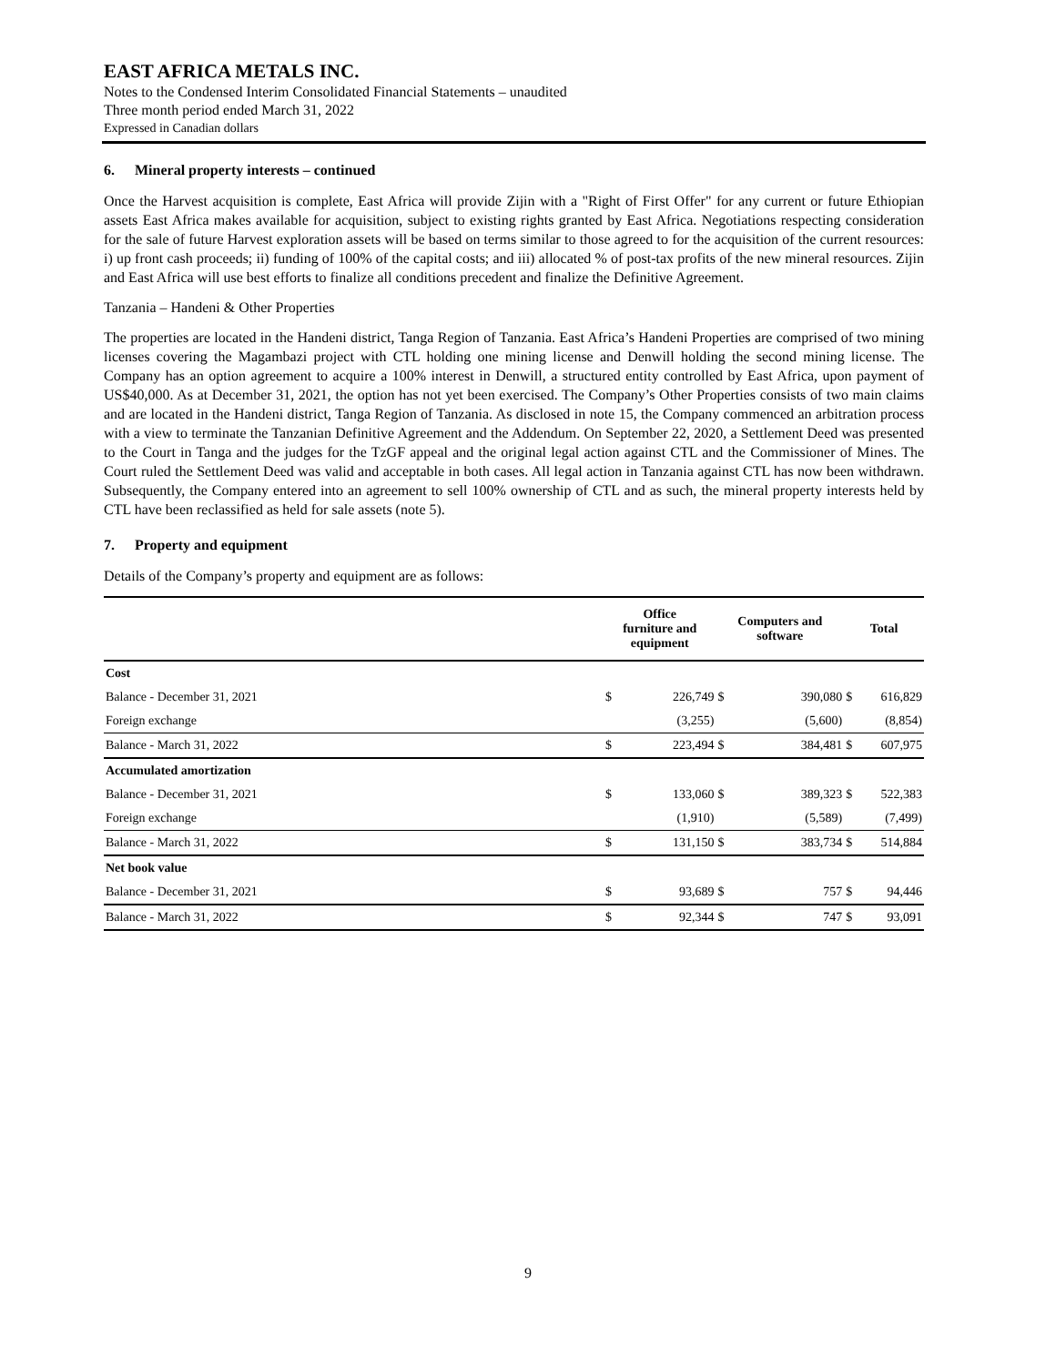EAST AFRICA METALS INC.
Notes to the Condensed Interim Consolidated Financial Statements – unaudited
Three month period ended March 31, 2022
Expressed in Canadian dollars
6. Mineral property interests – continued
Once the Harvest acquisition is complete, East Africa will provide Zijin with a "Right of First Offer" for any current or future Ethiopian assets East Africa makes available for acquisition, subject to existing rights granted by East Africa. Negotiations respecting consideration for the sale of future Harvest exploration assets will be based on terms similar to those agreed to for the acquisition of the current resources: i) up front cash proceeds; ii) funding of 100% of the capital costs; and iii) allocated % of post-tax profits of the new mineral resources. Zijin and East Africa will use best efforts to finalize all conditions precedent and finalize the Definitive Agreement.
Tanzania – Handeni & Other Properties
The properties are located in the Handeni district, Tanga Region of Tanzania. East Africa’s Handeni Properties are comprised of two mining licenses covering the Magambazi project with CTL holding one mining license and Denwill holding the second mining license. The Company has an option agreement to acquire a 100% interest in Denwill, a structured entity controlled by East Africa, upon payment of US$40,000. As at December 31, 2021, the option has not yet been exercised. The Company’s Other Properties consists of two main claims and are located in the Handeni district, Tanga Region of Tanzania. As disclosed in note 15, the Company commenced an arbitration process with a view to terminate the Tanzanian Definitive Agreement and the Addendum. On September 22, 2020, a Settlement Deed was presented to the Court in Tanga and the judges for the TzGF appeal and the original legal action against CTL and the Commissioner of Mines. The Court ruled the Settlement Deed was valid and acceptable in both cases. All legal action in Tanzania against CTL has now been withdrawn. Subsequently, the Company entered into an agreement to sell 100% ownership of CTL and as such, the mineral property interests held by CTL have been reclassified as held for sale assets (note 5).
7. Property and equipment
Details of the Company’s property and equipment are as follows:
| | Office furniture and equipment | | Computers and software | | Total | |
| --- | --- | --- | --- | --- | --- | --- |
| Cost | | | | | | |
| Balance - December 31, 2021 | $ | 226,749 | $ | 390,080 | $ | 616,829 |
| Foreign exchange | | (3,255) | | (5,600) | | (8,854) |
| Balance - March 31, 2022 | $ | 223,494 | $ | 384,481 | $ | 607,975 |
| Accumulated amortization | | | | | | |
| Balance - December 31, 2021 | $ | 133,060 | $ | 389,323 | $ | 522,383 |
| Foreign exchange | | (1,910) | | (5,589) | | (7,499) |
| Balance - March 31, 2022 | $ | 131,150 | $ | 383,734 | $ | 514,884 |
| Net book value | | | | | | |
| Balance - December 31, 2021 | $ | 93,689 | $ | 757 | $ | 94,446 |
| Balance - March 31, 2022 | $ | 92,344 | $ | 747 | $ | 93,091 |
9